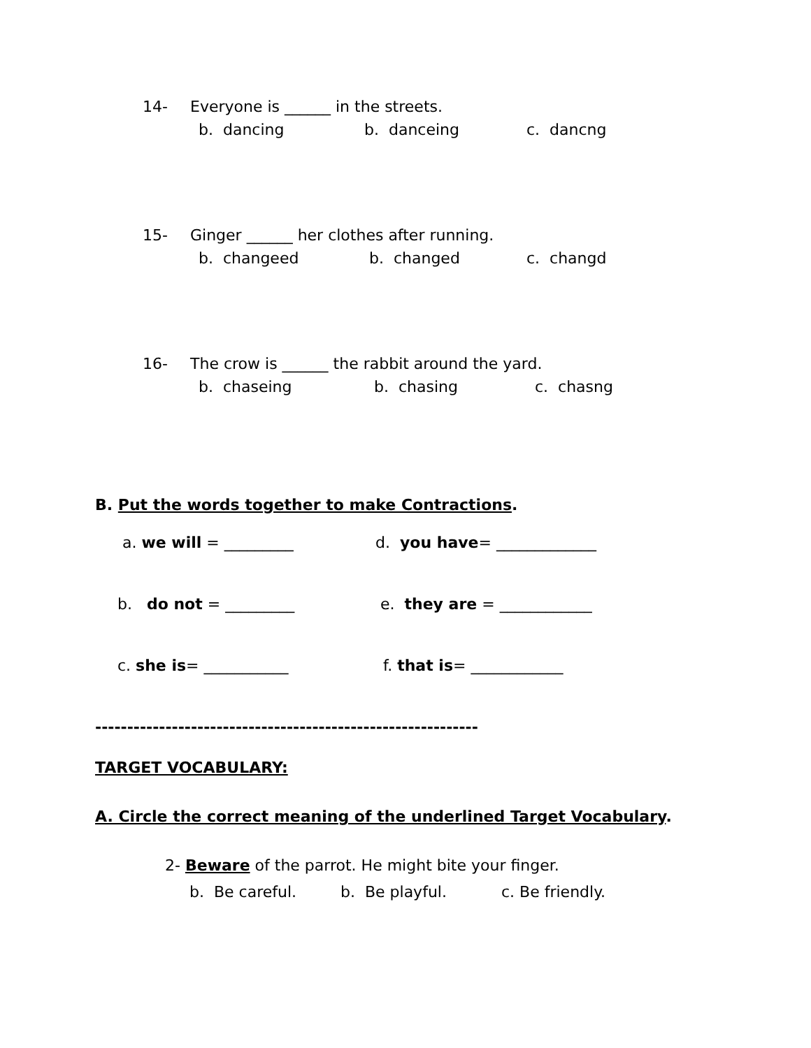14- Everyone is ______ in the streets.
b. dancing b. danceing c. dancng
15- Ginger ______ her clothes after running.
b. changeed b. changed c. changd
16- The crow is ______ the rabbit around the yard.
b. chaseing b. chasing c. chasng
B. Put the words together to make Contractions.
a. we will = _________ d. you have= _____________
b. do not = _________ e. they are = ____________
c. she is= ___________ f. that is= ____________
------------------------------------------------------------
TARGET VOCABULARY:
A. Circle the correct meaning of the underlined Target Vocabulary.
2- Beware of the parrot. He might bite your finger.
b. Be careful. b. Be playful. c. Be friendly.